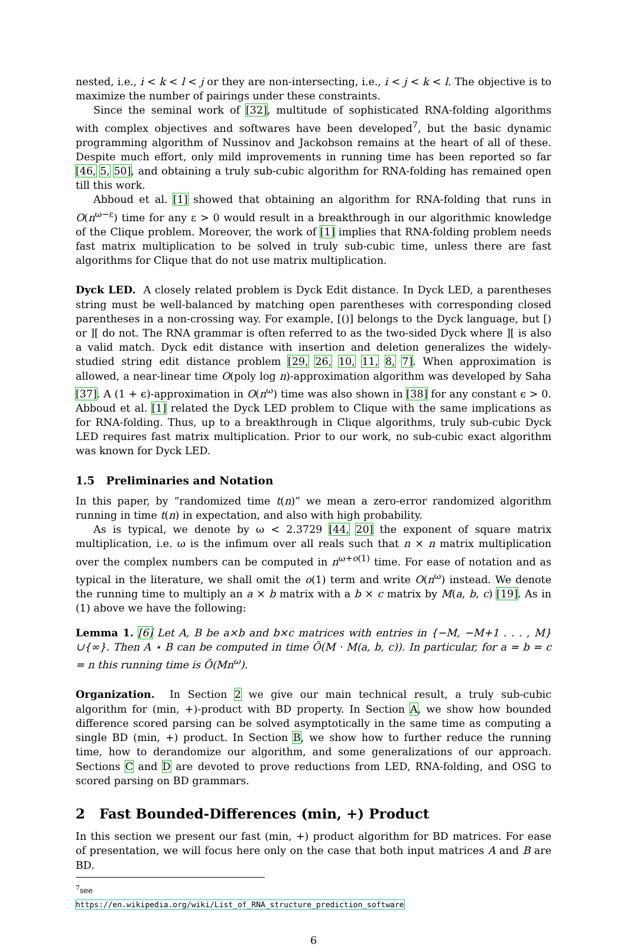nested, i.e., i < k < l < j or they are non-intersecting, i.e., i < j < k < l. The objective is to maximize the number of pairings under these constraints.
Since the seminal work of [32], multitude of sophisticated RNA-folding algorithms with complex objectives and softwares have been developed<sup>7</sup>, but the basic dynamic programming algorithm of Nussinov and Jackobson remains at the heart of all of these. Despite much effort, only mild improvements in running time has been reported so far [46, 5, 50], and obtaining a truly sub-cubic algorithm for RNA-folding has remained open till this work.
Abboud et al. [1] showed that obtaining an algorithm for RNA-folding that runs in O(n<sup>ω−ε</sup>) time for any ε > 0 would result in a breakthrough in our algorithmic knowledge of the Clique problem. Moreover, the work of [1] implies that RNA-folding problem needs fast matrix multiplication to be solved in truly sub-cubic time, unless there are fast algorithms for Clique that do not use matrix multiplication.
Dyck LED. A closely related problem is Dyck Edit distance. In Dyck LED, a parentheses string must be well-balanced by matching open parentheses with corresponding closed parentheses in a non-crossing way. For example, [()] belongs to the Dyck language, but [) or ][ do not. The RNA grammar is often referred to as the two-sided Dyck where ][ is also a valid match. Dyck edit distance with insertion and deletion generalizes the widely-studied string edit distance problem [29, 26, 10, 11, 8, 7]. When approximation is allowed, a near-linear time O(poly log n)-approximation algorithm was developed by Saha [37]. A (1 + ϵ)-approximation in O(n<sup>ω</sup>) time was also shown in [38] for any constant ϵ > 0. Abboud et al. [1] related the Dyck LED problem to Clique with the same implications as for RNA-folding. Thus, up to a breakthrough in Clique algorithms, truly sub-cubic Dyck LED requires fast matrix multiplication. Prior to our work, no sub-cubic exact algorithm was known for Dyck LED.
1.5 Preliminaries and Notation
In this paper, by “randomized time t(n)” we mean a zero-error randomized algorithm running in time t(n) in expectation, and also with high probability.
As is typical, we denote by ω < 2.3729 [44, 20] the exponent of square matrix multiplication, i.e. ω is the infimum over all reals such that n × n matrix multiplication over the complex numbers can be computed in n<sup>ω+o(1)</sup> time. For ease of notation and as typical in the literature, we shall omit the o(1) term and write O(n<sup>ω</sup>) instead. We denote the running time to multiply an a × b matrix with a b × c matrix by M(a, b, c) [19]. As in (1) above we have the following:
Lemma 1. [6] Let A, B be a×b and b×c matrices with entries in {−M, −M+1 . . . , M}∪{∞}. Then A ⋆ B can be computed in time Õ(M · M(a, b, c)). In particular, for a = b = c = n this running time is Õ(Mn<sup>ω</sup>).
Organization. In Section 2 we give our main technical result, a truly sub-cubic algorithm for (min, +)-product with BD property. In Section A, we show how bounded difference scored parsing can be solved asymptotically in the same time as computing a single BD (min, +) product. In Section B, we show how to further reduce the running time, how to derandomize our algorithm, and some generalizations of our approach. Sections C and D are devoted to prove reductions from LED, RNA-folding, and OSG to scored parsing on BD grammars.
2 Fast Bounded-Differences (min, +) Product
In this section we present our fast (min, +) product algorithm for BD matrices. For ease of presentation, we will focus here only on the case that both input matrices A and B are BD.
<sup>7</sup> see https://en.wikipedia.org/wiki/List_of_RNA_structure_prediction_software
6